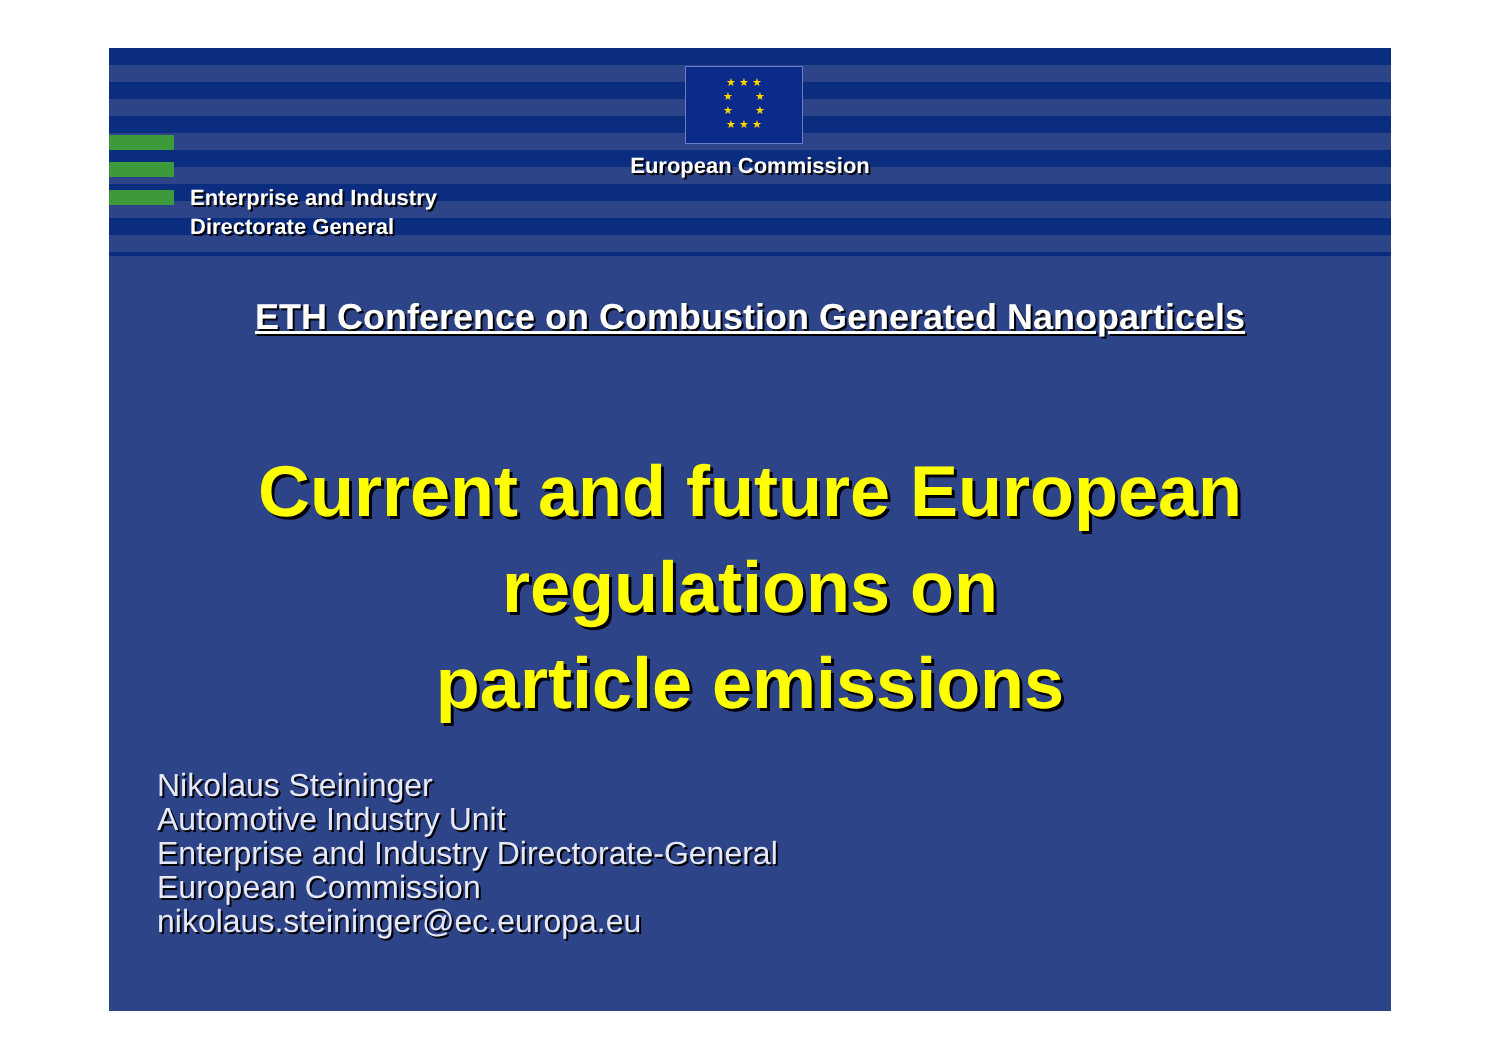★ ★ ★
★ ★
★ ★
★ ★ ★
European Commission
Enterprise and Industry
Directorate General
ETH Conference on Combustion Generated Nanoparticels
Current and future European
regulations on
particle emissions
Nikolaus Steininger
Automotive Industry Unit
Enterprise and Industry Directorate-General
European Commission
nikolaus.steininger@ec.europa.eu